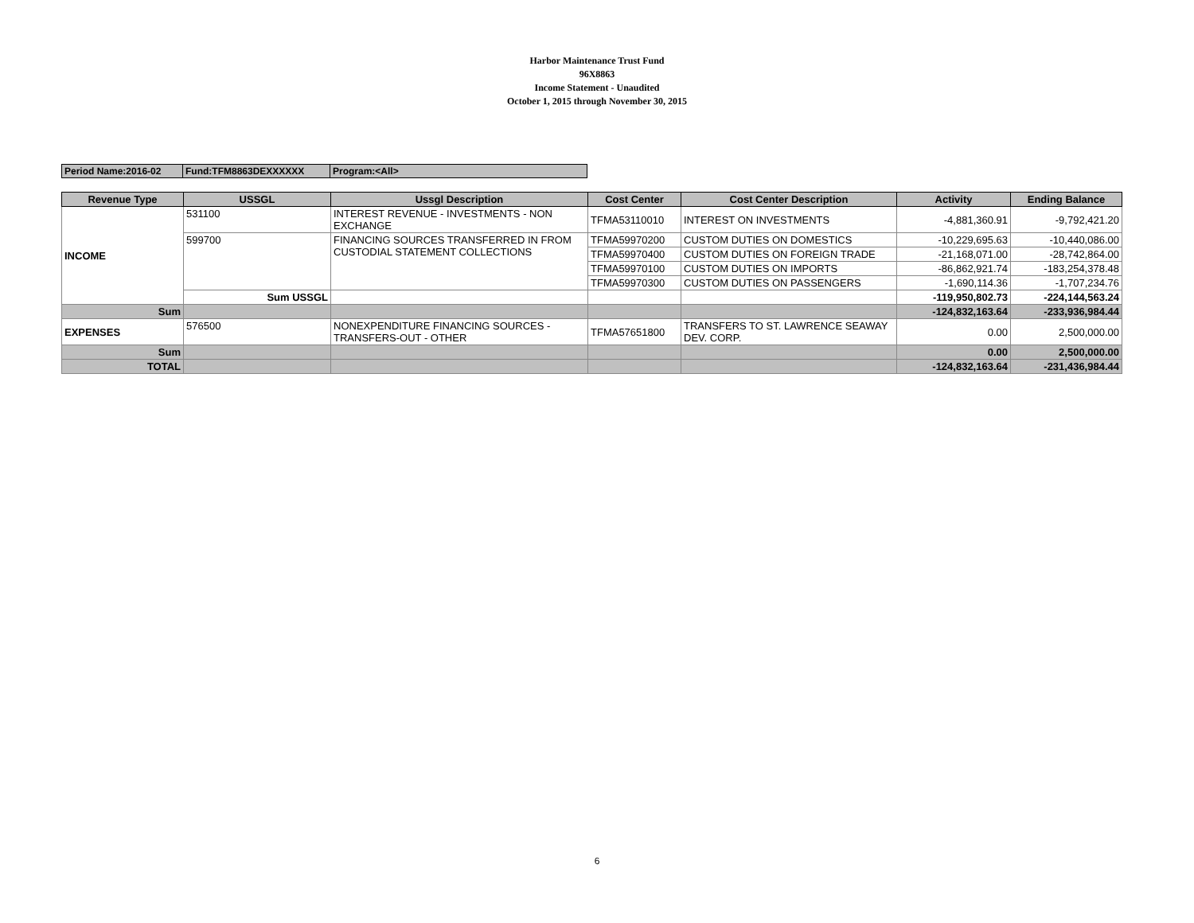Harbor Maintenance Trust Fund
96X8863
Income Statement - Unaudited
October 1, 2015 through November 30, 2015
| Period Name:2016-02 | Fund:TFM8863DEXXXXXX | Program:<All> |
| Revenue Type | USSGL | Ussgl Description | Cost Center | Cost Center Description | Activity | Ending Balance |
| --- | --- | --- | --- | --- | --- | --- |
| INCOME | 531100 | INTEREST REVENUE - INVESTMENTS - NON EXCHANGE | TFMA53110010 | INTEREST ON INVESTMENTS | -4,881,360.91 | -9,792,421.20 |
| | 599700 | FINANCING SOURCES TRANSFERRED IN FROM CUSTODIAL STATEMENT COLLECTIONS | TFMA59970200 | CUSTOM DUTIES ON DOMESTICS | -10,229,695.63 | -10,440,086.00 |
| | | | TFMA59970400 | CUSTOM DUTIES ON FOREIGN TRADE | -21,168,071.00 | -28,742,864.00 |
| | | | TFMA59970100 | CUSTOM DUTIES ON IMPORTS | -86,862,921.74 | -183,254,378.48 |
| | | | TFMA59970300 | CUSTOM DUTIES ON PASSENGERS | -1,690,114.36 | -1,707,234.76 |
| | Sum USSGL | | | | -119,950,802.73 | -224,144,563.24 |
| Sum | | | | | -124,832,163.64 | -233,936,984.44 |
| EXPENSES | 576500 | NONEXPENDITURE FINANCING SOURCES - TRANSFERS-OUT - OTHER | TFMA57651800 | TRANSFERS TO ST. LAWRENCE SEAWAY DEV. CORP. | 0.00 | 2,500,000.00 |
| Sum | | | | | 0.00 | 2,500,000.00 |
| TOTAL | | | | | -124,832,163.64 | -231,436,984.44 |
6